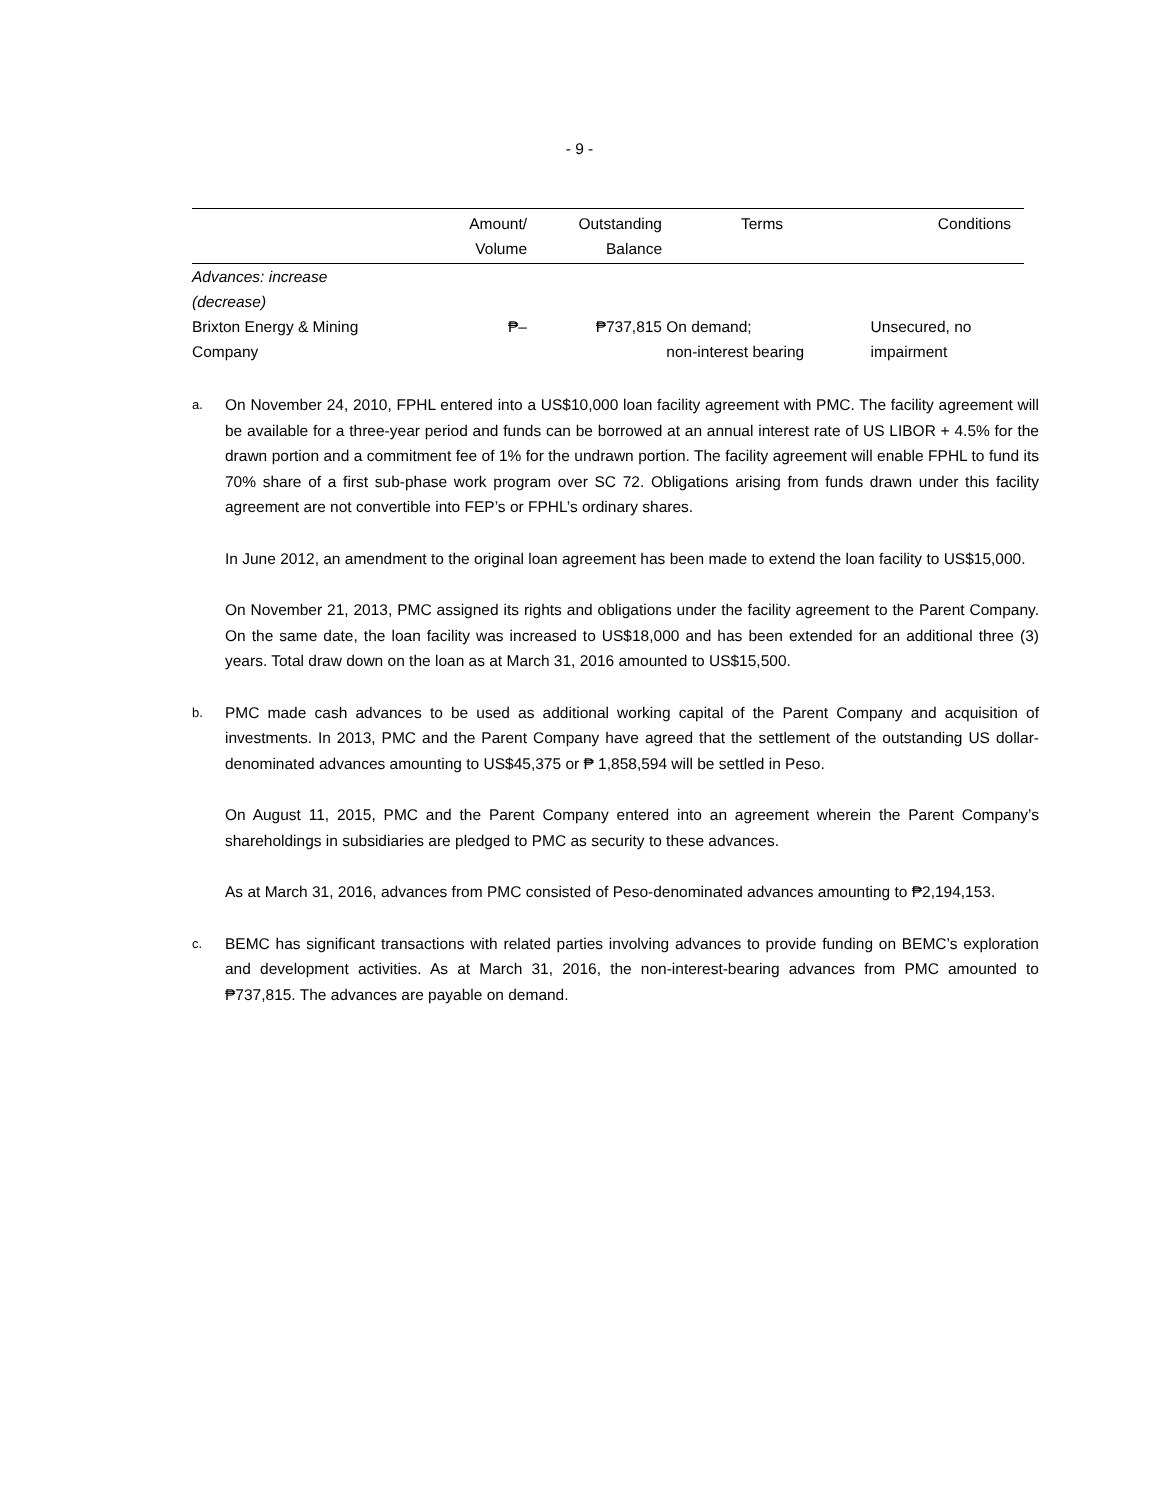- 9 -
| | Amount/ Volume | Outstanding Balance | Terms | Conditions |
| --- | --- | --- | --- | --- |
| Advances: increase (decrease) | | | | |
| Brixton Energy & Mining Company | ₱– | ₱737,815 | On demand; non-interest bearing | Unsecured, no impairment |
a.
On November 24, 2010, FPHL entered into a US$10,000 loan facility agreement with PMC. The facility agreement will be available for a three-year period and funds can be borrowed at an annual interest rate of US LIBOR + 4.5% for the drawn portion and a commitment fee of 1% for the undrawn portion. The facility agreement will enable FPHL to fund its 70% share of a first sub-phase work program over SC 72. Obligations arising from funds drawn under this facility agreement are not convertible into FEP’s or FPHL’s ordinary shares.
In June 2012, an amendment to the original loan agreement has been made to extend the loan facility to US$15,000.
On November 21, 2013, PMC assigned its rights and obligations under the facility agreement to the Parent Company. On the same date, the loan facility was increased to US$18,000 and has been extended for an additional three (3) years. Total draw down on the loan as at March 31, 2016 amounted to US$15,500.
b.
PMC made cash advances to be used as additional working capital of the Parent Company and acquisition of investments. In 2013, PMC and the Parent Company have agreed that the settlement of the outstanding US dollar-denominated advances amounting to US$45,375 or ₱ 1,858,594 will be settled in Peso.
On August 11, 2015, PMC and the Parent Company entered into an agreement wherein the Parent Company’s shareholdings in subsidiaries are pledged to PMC as security to these advances.
As at March 31, 2016, advances from PMC consisted of Peso-denominated advances amounting to ₱2,194,153.
c.
BEMC has significant transactions with related parties involving advances to provide funding on BEMC’s exploration and development activities. As at March 31, 2016, the non-interest-bearing advances from PMC amounted to ₱737,815. The advances are payable on demand.